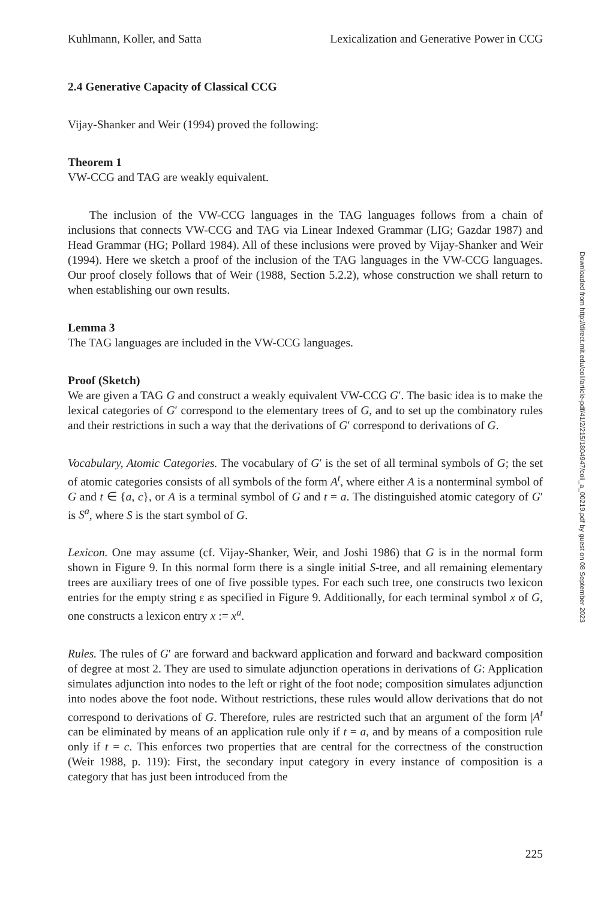Kuhlmann, Koller, and Satta Lexicalization and Generative Power in CCG
2.4 Generative Capacity of Classical CCG
Vijay-Shanker and Weir (1994) proved the following:
Theorem 1
VW-CCG and TAG are weakly equivalent.
The inclusion of the VW-CCG languages in the TAG languages follows from a chain of inclusions that connects VW-CCG and TAG via Linear Indexed Grammar (LIG; Gazdar 1987) and Head Grammar (HG; Pollard 1984). All of these inclusions were proved by Vijay-Shanker and Weir (1994). Here we sketch a proof of the inclusion of the TAG languages in the VW-CCG languages. Our proof closely follows that of Weir (1988, Section 5.2.2), whose construction we shall return to when establishing our own results.
Lemma 3
The TAG languages are included in the VW-CCG languages.
Proof (Sketch)
We are given a TAG G and construct a weakly equivalent VW-CCG G′. The basic idea is to make the lexical categories of G′ correspond to the elementary trees of G, and to set up the combinatory rules and their restrictions in such a way that the derivations of G′ correspond to derivations of G.
Vocabulary, Atomic Categories. The vocabulary of G′ is the set of all terminal symbols of G; the set of atomic categories consists of all symbols of the form A<sup>t</sup>, where either A is a nonterminal symbol of G and t ∈ {a, c}, or A is a terminal symbol of G and t = a. The distinguished atomic category of G′ is S<sup>a</sup>, where S is the start symbol of G.
Lexicon. One may assume (cf. Vijay-Shanker, Weir, and Joshi 1986) that G is in the normal form shown in Figure 9. In this normal form there is a single initial S-tree, and all remaining elementary trees are auxiliary trees of one of five possible types. For each such tree, one constructs two lexicon entries for the empty string ε as specified in Figure 9. Additionally, for each terminal symbol x of G, one constructs a lexicon entry x := x<sup>a</sup>.
Rules. The rules of G′ are forward and backward application and forward and backward composition of degree at most 2. They are used to simulate adjunction operations in derivations of G: Application simulates adjunction into nodes to the left or right of the foot node; composition simulates adjunction into nodes above the foot node. Without restrictions, these rules would allow derivations that do not correspond to derivations of G. Therefore, rules are restricted such that an argument of the form |A<sup>t</sup> can be eliminated by means of an application rule only if t = a, and by means of a composition rule only if t = c. This enforces two properties that are central for the correctness of the construction (Weir 1988, p. 119): First, the secondary input category in every instance of composition is a category that has just been introduced from the
Downloaded from http://direct.mit.edu/coli/article-pdf/41/2/215/1804947/coli_a_00219.pdf by guest on 08 September 2023
225